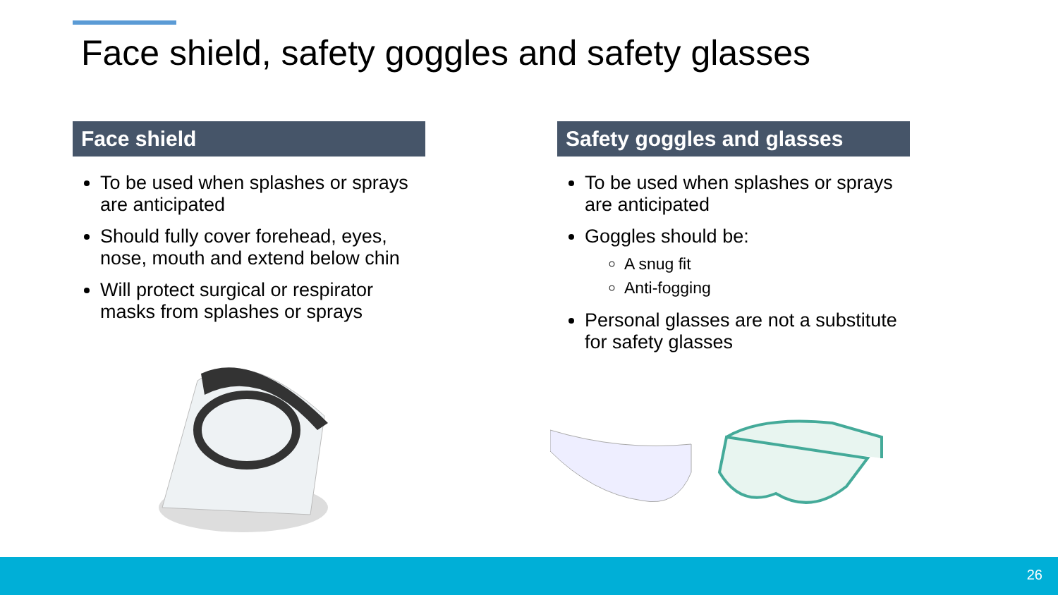Face shield, safety goggles and safety glasses
Face shield
To be used when splashes or sprays are anticipated
Should fully cover forehead, eyes, nose, mouth and extend below chin
Will protect surgical or respirator masks from splashes or sprays
Safety goggles and glasses
To be used when splashes or sprays are anticipated
Goggles should be:
A snug fit
Anti-fogging
Personal glasses are not a substitute for safety glasses
26